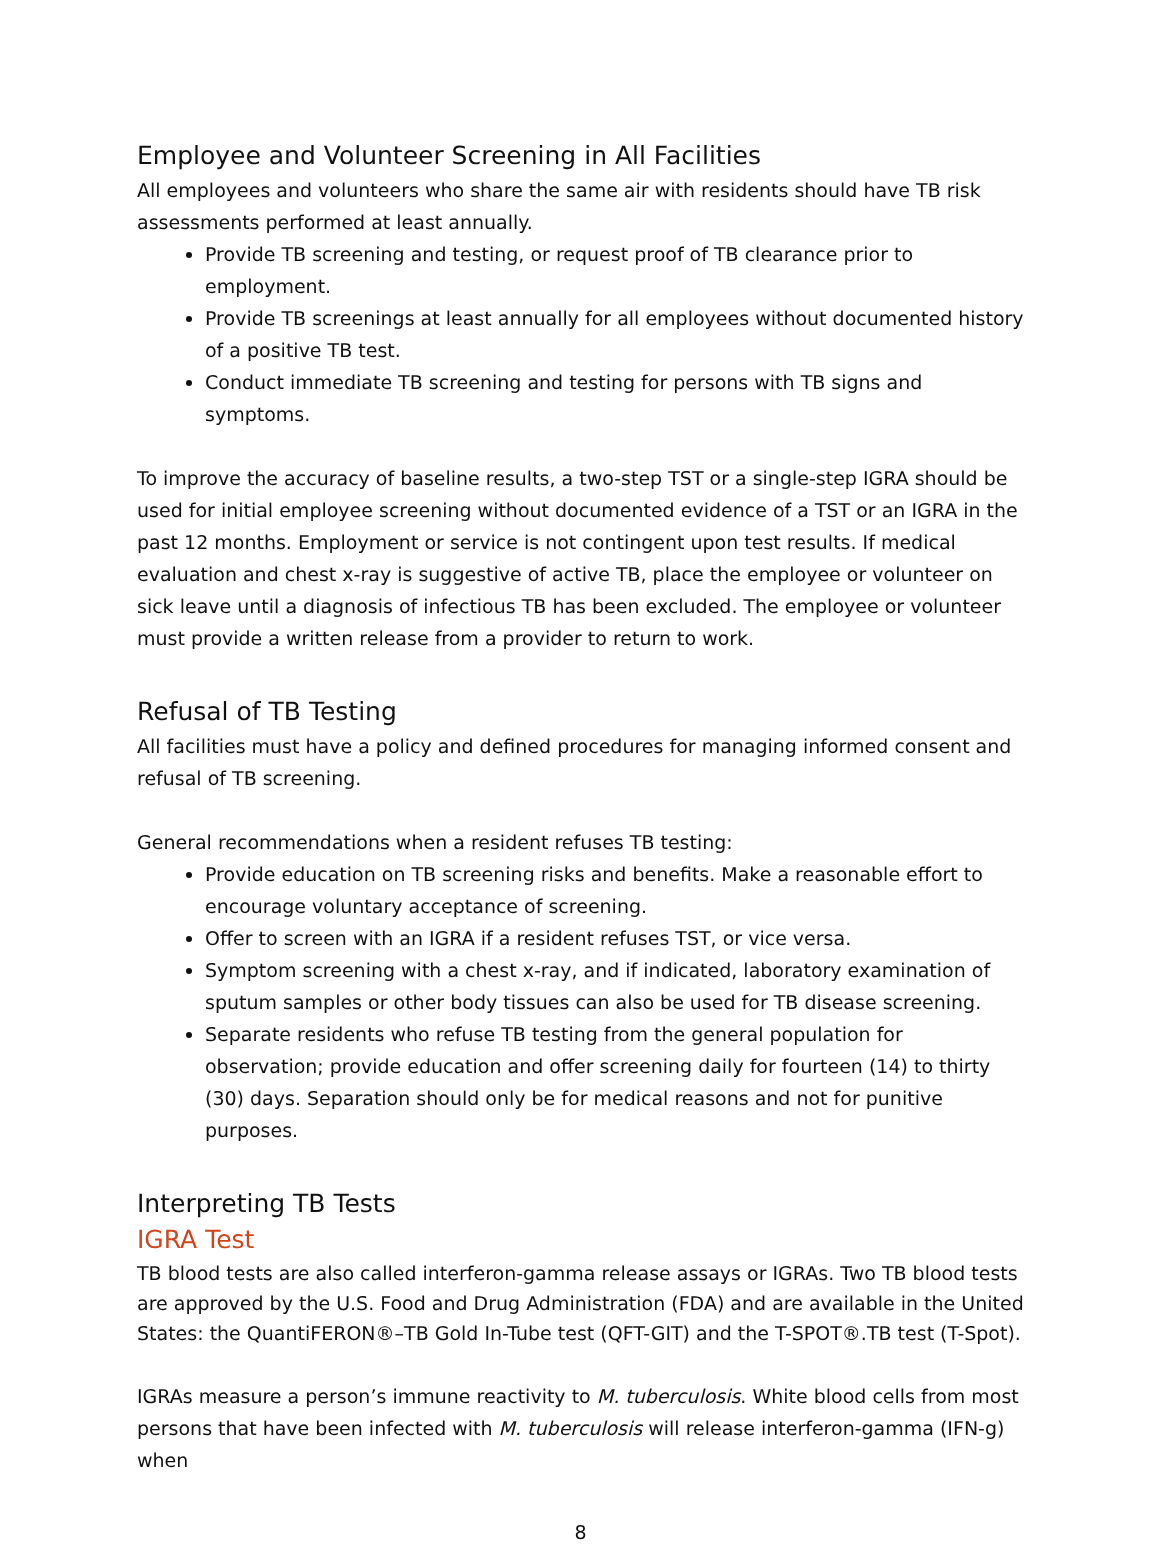Employee and Volunteer Screening in All Facilities
All employees and volunteers who share the same air with residents should have TB risk assessments performed at least annually.
Provide TB screening and testing, or request proof of TB clearance prior to employment.
Provide TB screenings at least annually for all employees without documented history of a positive TB test.
Conduct immediate TB screening and testing for persons with TB signs and symptoms.
To improve the accuracy of baseline results, a two-step TST or a single-step IGRA should be used for initial employee screening without documented evidence of a TST or an IGRA in the past 12 months. Employment or service is not contingent upon test results. If medical evaluation and chest x-ray is suggestive of active TB, place the employee or volunteer on sick leave until a diagnosis of infectious TB has been excluded. The employee or volunteer must provide a written release from a provider to return to work.
Refusal of TB Testing
All facilities must have a policy and defined procedures for managing informed consent and refusal of TB screening.
General recommendations when a resident refuses TB testing:
Provide education on TB screening risks and benefits. Make a reasonable effort to encourage voluntary acceptance of screening.
Offer to screen with an IGRA if a resident refuses TST, or vice versa.
Symptom screening with a chest x-ray, and if indicated, laboratory examination of sputum samples or other body tissues can also be used for TB disease screening.
Separate residents who refuse TB testing from the general population for observation; provide education and offer screening daily for fourteen (14) to thirty (30) days. Separation should only be for medical reasons and not for punitive purposes.
Interpreting TB Tests
IGRA Test
TB blood tests are also called interferon-gamma release assays or IGRAs. Two TB blood tests are approved by the U.S. Food and Drug Administration (FDA) and are available in the United States: the QuantiFERON®–TB Gold In-Tube test (QFT-GIT) and the T-SPOT®.TB test (T-Spot).
IGRAs measure a person’s immune reactivity to M. tuberculosis. White blood cells from most persons that have been infected with M. tuberculosis will release interferon-gamma (IFN-g) when
8